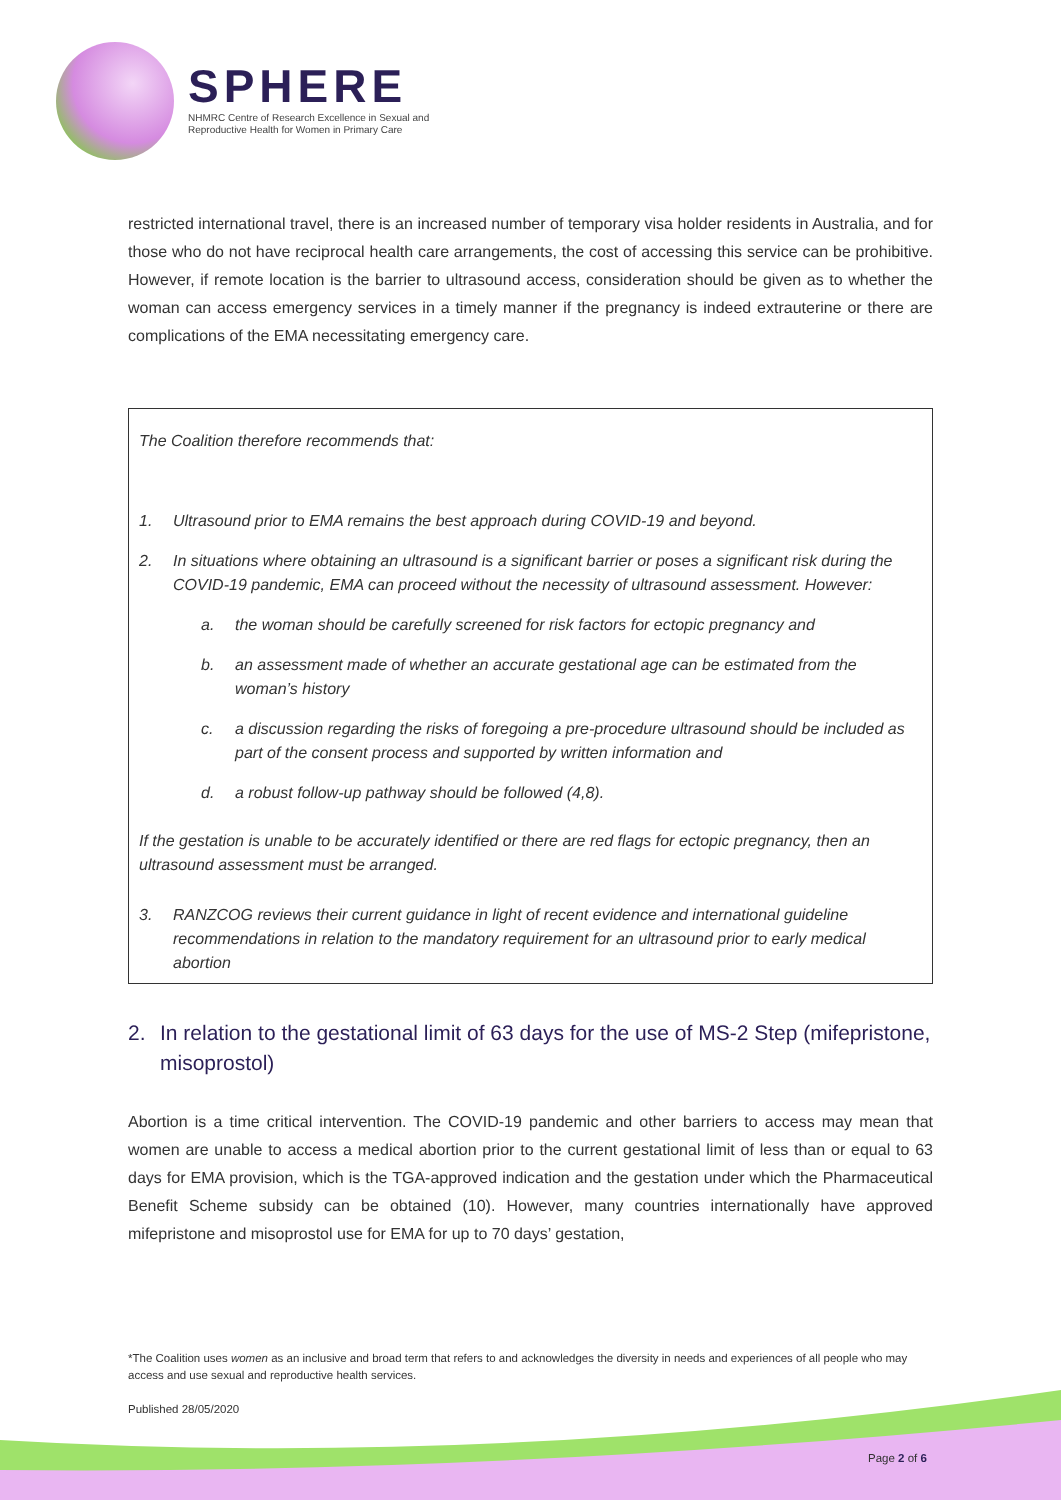SPHERE
NHMRC Centre of Research Excellence in Sexual and
Reproductive Health for Women in Primary Care
restricted international travel, there is an increased number of temporary visa holder residents in Australia, and for those who do not have reciprocal health care arrangements, the cost of accessing this service can be prohibitive. However, if remote location is the barrier to ultrasound access, consideration should be given as to whether the woman can access emergency services in a timely manner if the pregnancy is indeed extrauterine or there are complications of the EMA necessitating emergency care.
The Coalition therefore recommends that:
1. Ultrasound prior to EMA remains the best approach during COVID-19 and beyond.
2. In situations where obtaining an ultrasound is a significant barrier or poses a significant risk during the COVID-19 pandemic, EMA can proceed without the necessity of ultrasound assessment. However:
a. the woman should be carefully screened for risk factors for ectopic pregnancy and
b. an assessment made of whether an accurate gestational age can be estimated from the woman’s history
c. a discussion regarding the risks of foregoing a pre-procedure ultrasound should be included as part of the consent process and supported by written information and
d. a robust follow-up pathway should be followed (4,8).
If the gestation is unable to be accurately identified or there are red flags for ectopic pregnancy, then an ultrasound assessment must be arranged.
3. RANZCOG reviews their current guidance in light of recent evidence and international guideline recommendations in relation to the mandatory requirement for an ultrasound prior to early medical abortion
2. In relation to the gestational limit of 63 days for the use of MS-2 Step (mifepristone, misoprostol)
Abortion is a time critical intervention. The COVID-19 pandemic and other barriers to access may mean that women are unable to access a medical abortion prior to the current gestational limit of less than or equal to 63 days for EMA provision, which is the TGA-approved indication and the gestation under which the Pharmaceutical Benefit Scheme subsidy can be obtained (10). However, many countries internationally have approved mifepristone and misoprostol use for EMA for up to 70 days’ gestation,
*The Coalition uses women as an inclusive and broad term that refers to and acknowledges the diversity in needs and experiences of all people who may access and use sexual and reproductive health services.
Published 28/05/2020
Page 2 of 6